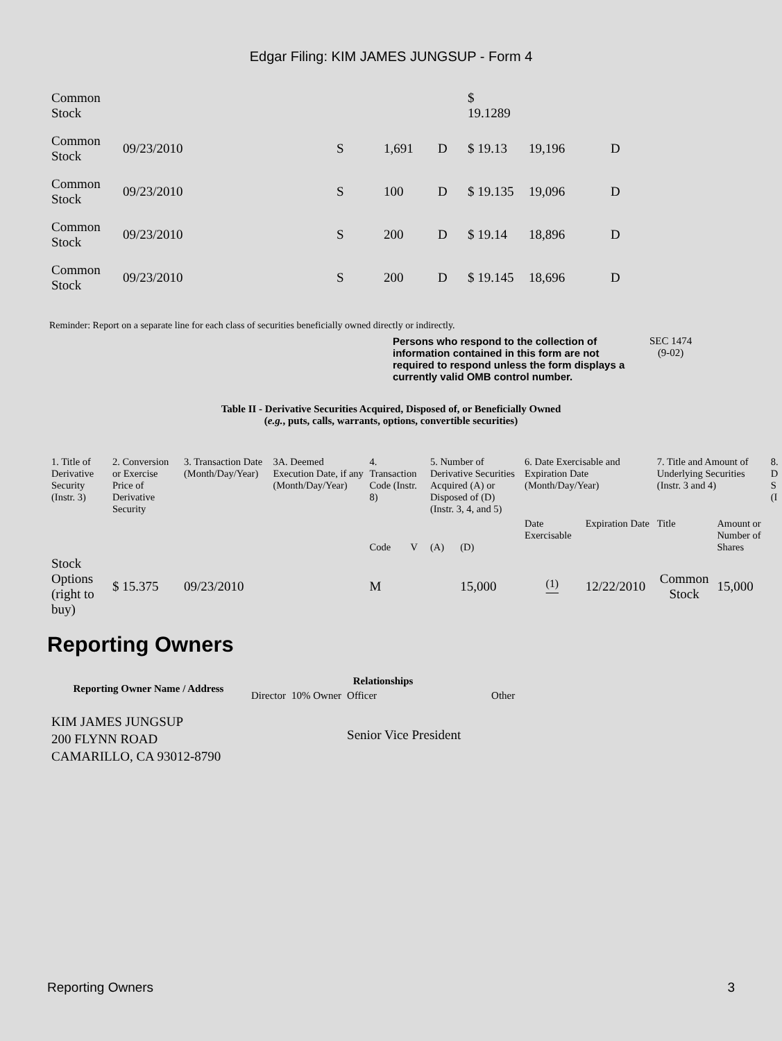Edgar Filing: KIM JAMES JUNGSUP - Form 4
| Common Stock | | | | | $ 19.1289 | | |
| Common Stock | 09/23/2010 | S | 1,691 | D | $ 19.13 | 19,196 | D |
| Common Stock | 09/23/2010 | S | 100 | D | $ 19.135 | 19,096 | D |
| Common Stock | 09/23/2010 | S | 200 | D | $ 19.14 | 18,896 | D |
| Common Stock | 09/23/2010 | S | 200 | D | $ 19.145 | 18,696 | D |
Reminder: Report on a separate line for each class of securities beneficially owned directly or indirectly.
Persons who respond to the collection of information contained in this form are not required to respond unless the form displays a currently valid OMB control number. SEC 1474
(9-02)
Table II - Derivative Securities Acquired, Disposed of, or Beneficially Owned
(e.g., puts, calls, warrants, options, convertible securities)
| 1. Title of Derivative Security (Instr. 3) | 2. Conversion or Exercise Price of Derivative Security | 3. Transaction Date (Month/Day/Year) | 3A. Deemed Execution Date, if any (Month/Day/Year) | 4. Transaction Code (Instr. 8) | | 5. Number of Derivative Securities Acquired (A) or Disposed of (D) (Instr. 3, 4, and 5) | | 6. Date Exercisable and Expiration Date (Month/Day/Year) | | 7. Title and Amount of Underlying Securities (Instr. 3 and 4) | | 8. D S (I |
| --- | --- | --- | --- | --- | --- | --- | --- | --- | --- | --- | --- | --- |
| | | | | Code | V | (A) | (D) | Date Exercisable | Expiration Date | Title | Amount or Number of Shares | |
| Stock Options (right to buy) | $ 15.375 | 09/23/2010 | | M | | | 15,000 | <sup>(1)</sup> | 12/22/2010 | Common Stock | 15,000 | |
Reporting Owners
| Reporting Owner Name / Address | Relationships | | | |
| --- | --- | --- | --- | --- |
| | Director | 10% Owner | Officer | Other |
| KIM JAMES JUNGSUP 200 FLYNN ROAD CAMARILLO, CA 93012-8790 | | | Senior Vice President | |
Reporting Owners 3